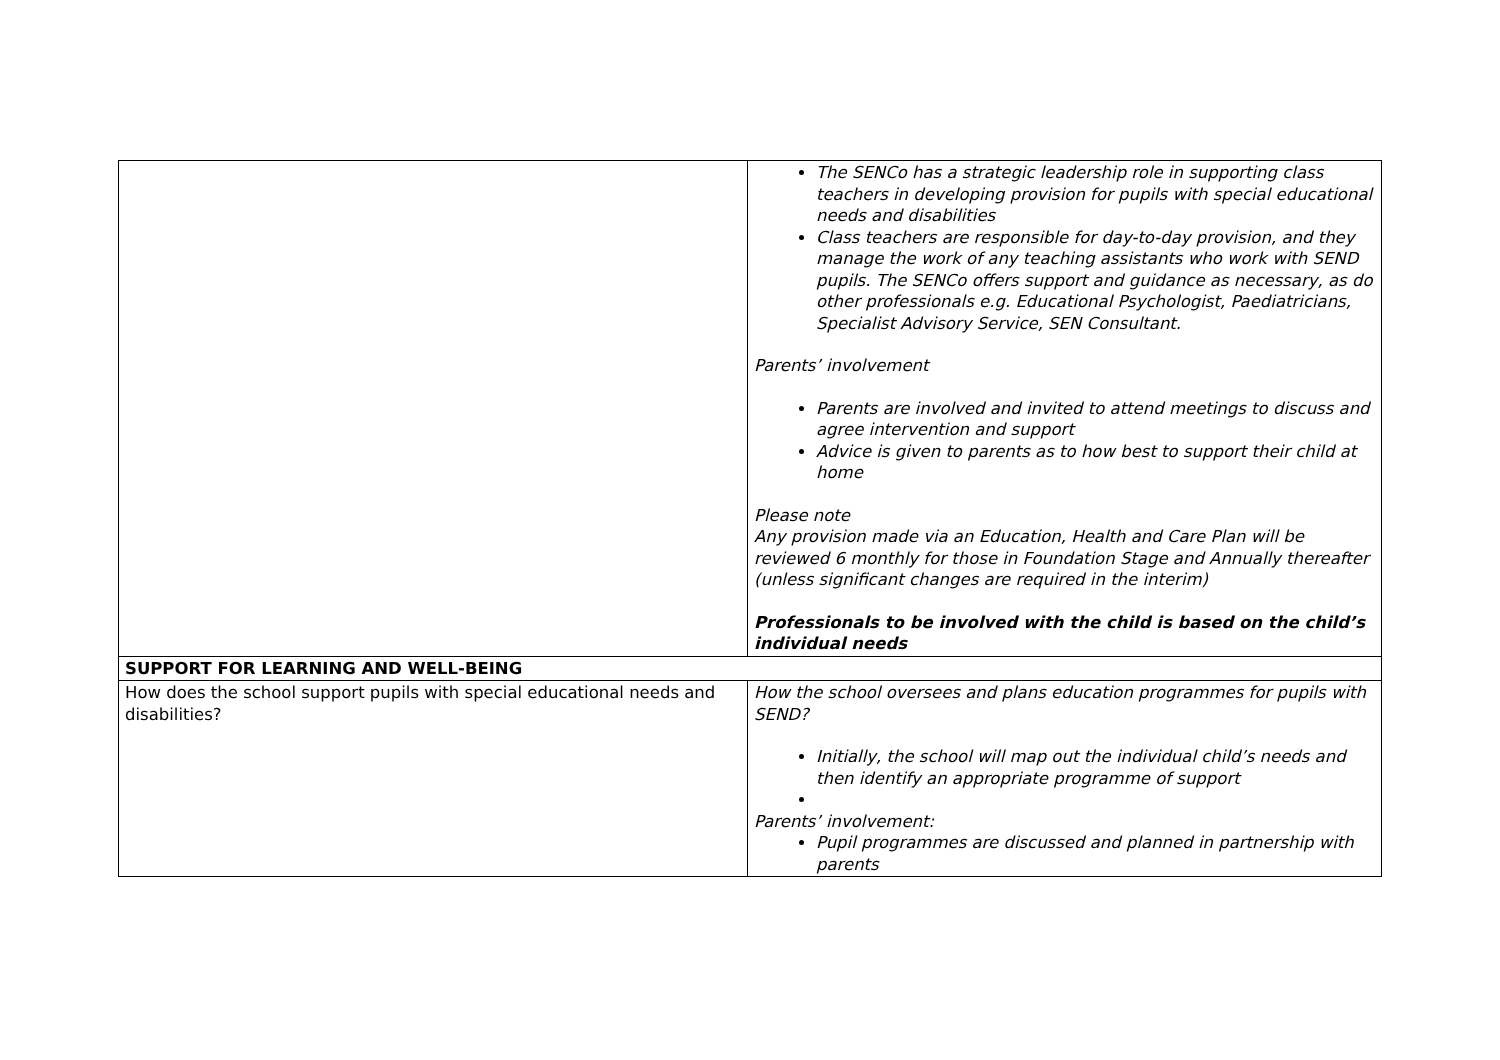| | The SENCo has a strategic leadership role in supporting class teachers in developing provision for pupils with special educational needs and disabilities Class teachers are responsible for day-to-day provision, and they manage the work of any teaching assistants who work with SEND pupils. The SENCo offers support and guidance as necessary, as do other professionals e.g. Educational Psychologist, Paediatricians, Specialist Advisory Service, SEN Consultant. Parents’ involvement Parents are involved and invited to attend meetings to discuss and agree intervention and support Advice is given to parents as to how best to support their child at home Please note Any provision made via an Education, Health and Care Plan will be reviewed 6 monthly for those in Foundation Stage and Annually thereafter (unless significant changes are required in the interim) Professionals to be involved with the child is based on the child’s individual needs |
| SUPPORT FOR LEARNING AND WELL-BEING | |
| How does the school support pupils with special educational needs and disabilities? | How the school oversees and plans education programmes for pupils with SEND? Initially, the school will map out the individual child’s needs and then identify an appropriate programme of support Parents’ involvement: Pupil programmes are discussed and planned in partnership with parents |